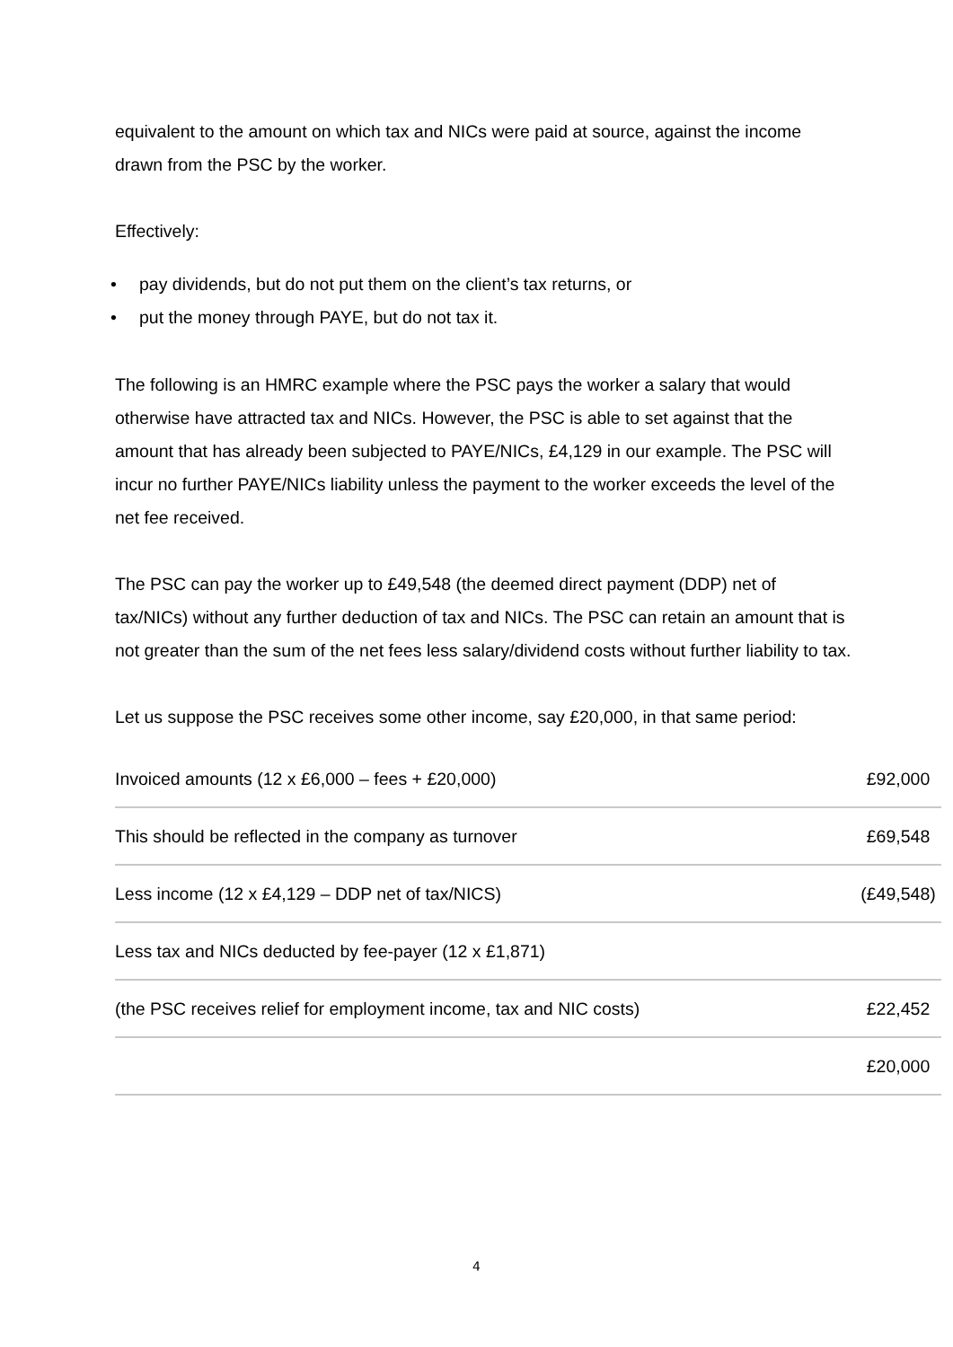equivalent to the amount on which tax and NICs were paid at source, against the income drawn from the PSC by the worker.
Effectively:
• pay dividends, but do not put them on the client’s tax returns, or
• put the money through PAYE, but do not tax it.
The following is an HMRC example where the PSC pays the worker a salary that would otherwise have attracted tax and NICs. However, the PSC is able to set against that the amount that has already been subjected to PAYE/NICs, £4,129 in our example. The PSC will incur no further PAYE/NICs liability unless the payment to the worker exceeds the level of the net fee received.
The PSC can pay the worker up to £49,548 (the deemed direct payment (DDP) net of tax/NICs) without any further deduction of tax and NICs. The PSC can retain an amount that is not greater than the sum of the net fees less salary/dividend costs without further liability to tax.
Let us suppose the PSC receives some other income, say £20,000, in that same period:
| Invoiced amounts (12 x £6,000 – fees + £20,000) | £92,000 |
| This should be reflected in the company as turnover | £69,548 |
| Less income (12 x £4,129 – DDP net of tax/NICS) | (£49,548) |
| Less tax and NICs deducted by fee-payer (12 x £1,871) | |
| (the PSC receives relief for employment income, tax and NIC costs) | £22,452 |
| | £20,000 |
4